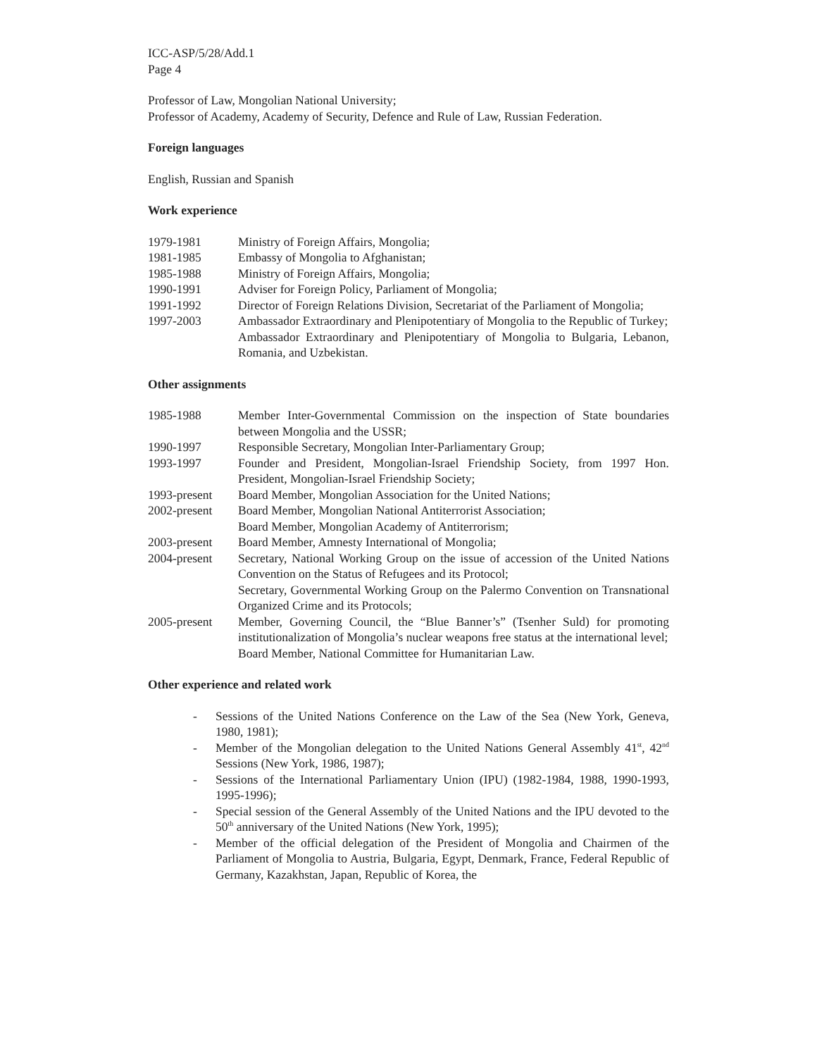ICC-ASP/5/28/Add.1
Page 4
Professor of Law, Mongolian National University;
Professor of Academy, Academy of Security, Defence and Rule of Law, Russian Federation.
Foreign languages
English, Russian and Spanish
Work experience
| 1979-1981 | Ministry of Foreign Affairs, Mongolia; |
| 1981-1985 | Embassy of Mongolia to Afghanistan; |
| 1985-1988 | Ministry of Foreign Affairs, Mongolia; |
| 1990-1991 | Adviser for Foreign Policy, Parliament of Mongolia; |
| 1991-1992 | Director of Foreign Relations Division, Secretariat of the Parliament of Mongolia; |
| 1997-2003 | Ambassador Extraordinary and Plenipotentiary of Mongolia to the Republic of Turkey; |
| | Ambassador Extraordinary and Plenipotentiary of Mongolia to Bulgaria, Lebanon, Romania, and Uzbekistan. |
Other assignments
| 1985-1988 | Member Inter-Governmental Commission on the inspection of State boundaries between Mongolia and the USSR; |
| 1990-1997 | Responsible Secretary, Mongolian Inter-Parliamentary Group; |
| 1993-1997 | Founder and President, Mongolian-Israel Friendship Society, from 1997 Hon. President, Mongolian-Israel Friendship Society; |
| 1993-present | Board Member, Mongolian Association for the United Nations; |
| 2002-present | Board Member, Mongolian National Antiterrorist Association; |
| | Board Member, Mongolian Academy of Antiterrorism; |
| 2003-present | Board Member, Amnesty International of Mongolia; |
| 2004-present | Secretary, National Working Group on the issue of accession of the United Nations Convention on the Status of Refugees and its Protocol; |
| | Secretary, Governmental Working Group on the Palermo Convention on Transnational Organized Crime and its Protocols; |
| 2005-present | Member, Governing Council, the “Blue Banner’s” (Tsenher Suld) for promoting institutionalization of Mongolia’s nuclear weapons free status at the international level; |
| | Board Member, National Committee for Humanitarian Law. |
Other experience and related work
- Sessions of the United Nations Conference on the Law of the Sea (New York, Geneva, 1980, 1981);
- Member of the Mongolian delegation to the United Nations General Assembly 41<sup>st</sup>, 42<sup>nd</sup> Sessions (New York, 1986, 1987);
- Sessions of the International Parliamentary Union (IPU) (1982-1984, 1988, 1990-1993, 1995-1996);
- Special session of the General Assembly of the United Nations and the IPU devoted to the 50<sup>th</sup> anniversary of the United Nations (New York, 1995);
- Member of the official delegation of the President of Mongolia and Chairmen of the Parliament of Mongolia to Austria, Bulgaria, Egypt, Denmark, France, Federal Republic of Germany, Kazakhstan, Japan, Republic of Korea, the